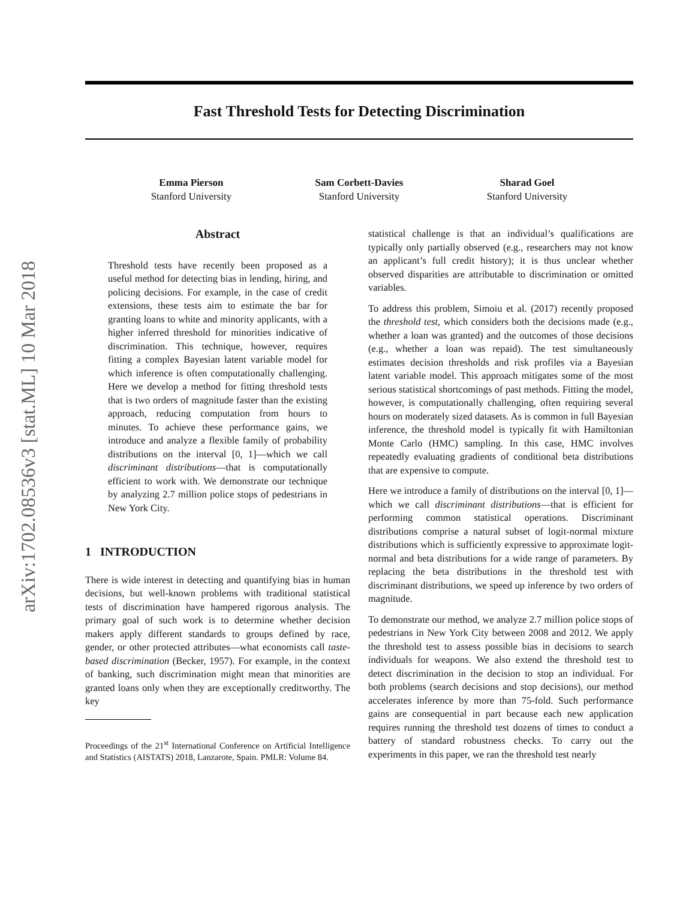arXiv:1702.08536v3 [stat.ML] 10 Mar 2018
Fast Threshold Tests for Detecting Discrimination
Emma Pierson
Stanford University
Sam Corbett-Davies
Stanford University
Sharad Goel
Stanford University
Abstract
Threshold tests have recently been proposed as a useful method for detecting bias in lending, hiring, and policing decisions. For example, in the case of credit extensions, these tests aim to estimate the bar for granting loans to white and minority applicants, with a higher inferred threshold for minorities indicative of discrimination. This technique, however, requires fitting a complex Bayesian latent variable model for which inference is often computationally challenging. Here we develop a method for fitting threshold tests that is two orders of magnitude faster than the existing approach, reducing computation from hours to minutes. To achieve these performance gains, we introduce and analyze a flexible family of probability distributions on the interval [0, 1]—which we call discriminant distributions—that is computationally efficient to work with. We demonstrate our technique by analyzing 2.7 million police stops of pedestrians in New York City.
1 INTRODUCTION
There is wide interest in detecting and quantifying bias in human decisions, but well-known problems with traditional statistical tests of discrimination have hampered rigorous analysis. The primary goal of such work is to determine whether decision makers apply different standards to groups defined by race, gender, or other protected attributes—what economists call taste-based discrimination (Becker, 1957). For example, in the context of banking, such discrimination might mean that minorities are granted loans only when they are exceptionally creditworthy. The key
Proceedings of the 21<sup>st</sup> International Conference on Artificial Intelligence and Statistics (AISTATS) 2018, Lanzarote, Spain. PMLR: Volume 84.
statistical challenge is that an individual’s qualifications are typically only partially observed (e.g., researchers may not know an applicant’s full credit history); it is thus unclear whether observed disparities are attributable to discrimination or omitted variables.
To address this problem, Simoiu et al. (2017) recently proposed the threshold test, which considers both the decisions made (e.g., whether a loan was granted) and the outcomes of those decisions (e.g., whether a loan was repaid). The test simultaneously estimates decision thresholds and risk profiles via a Bayesian latent variable model. This approach mitigates some of the most serious statistical shortcomings of past methods. Fitting the model, however, is computationally challenging, often requiring several hours on moderately sized datasets. As is common in full Bayesian inference, the threshold model is typically fit with Hamiltonian Monte Carlo (HMC) sampling. In this case, HMC involves repeatedly evaluating gradients of conditional beta distributions that are expensive to compute.
Here we introduce a family of distributions on the interval [0, 1]—which we call discriminant distributions—that is efficient for performing common statistical operations. Discriminant distributions comprise a natural subset of logit-normal mixture distributions which is sufficiently expressive to approximate logit-normal and beta distributions for a wide range of parameters. By replacing the beta distributions in the threshold test with discriminant distributions, we speed up inference by two orders of magnitude.
To demonstrate our method, we analyze 2.7 million police stops of pedestrians in New York City between 2008 and 2012. We apply the threshold test to assess possible bias in decisions to search individuals for weapons. We also extend the threshold test to detect discrimination in the decision to stop an individual. For both problems (search decisions and stop decisions), our method accelerates inference by more than 75-fold. Such performance gains are consequential in part because each new application requires running the threshold test dozens of times to conduct a battery of standard robustness checks. To carry out the experiments in this paper, we ran the threshold test nearly